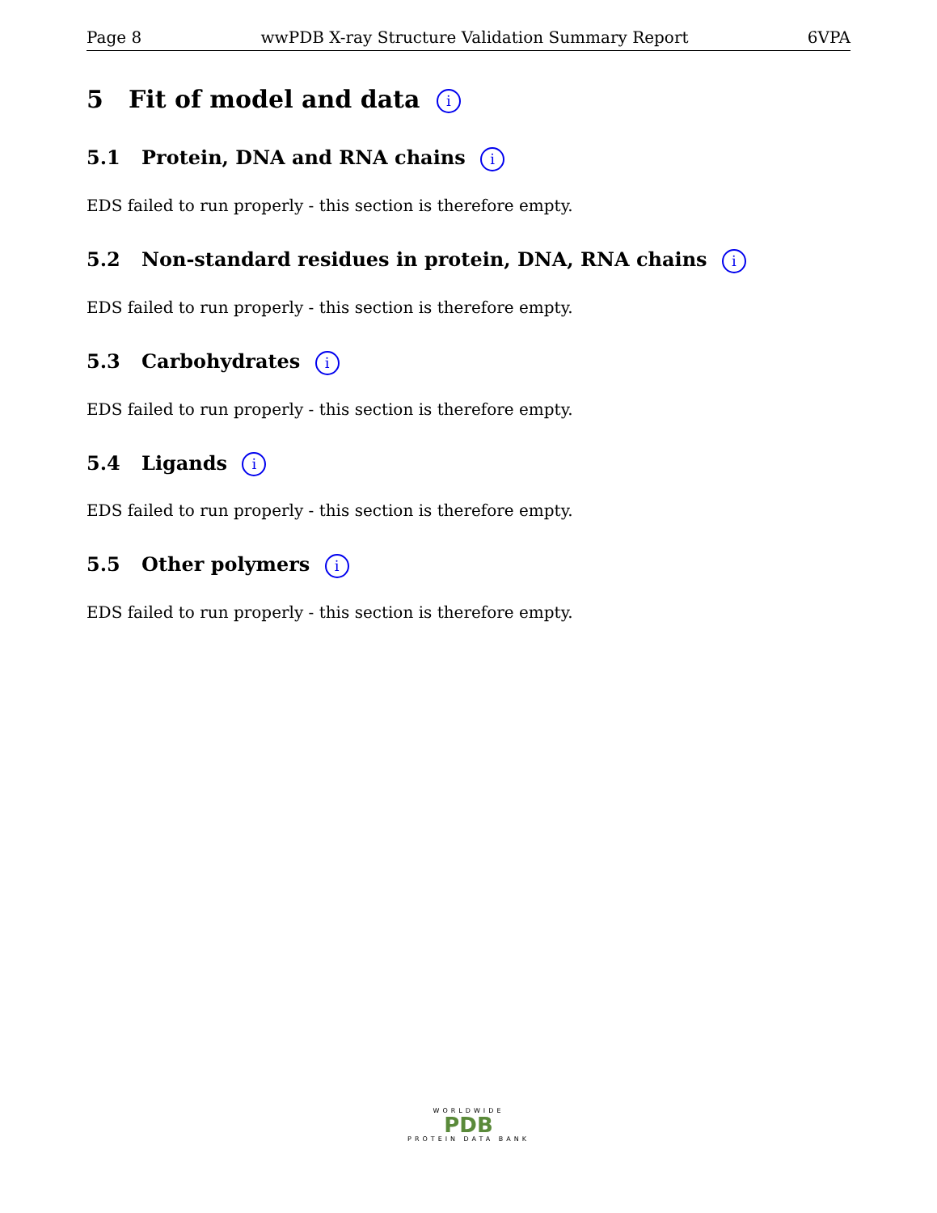Page 8 wwPDB X-ray Structure Validation Summary Report 6VPA
5 Fit of model and data i
5.1 Protein, DNA and RNA chains i
EDS failed to run properly - this section is therefore empty.
5.2 Non-standard residues in protein, DNA, RNA chains i
EDS failed to run properly - this section is therefore empty.
5.3 Carbohydrates i
EDS failed to run properly - this section is therefore empty.
5.4 Ligands i
EDS failed to run properly - this section is therefore empty.
5.5 Other polymers i
EDS failed to run properly - this section is therefore empty.
WORLDWIDE
PDB
PROTEIN DATA BANK